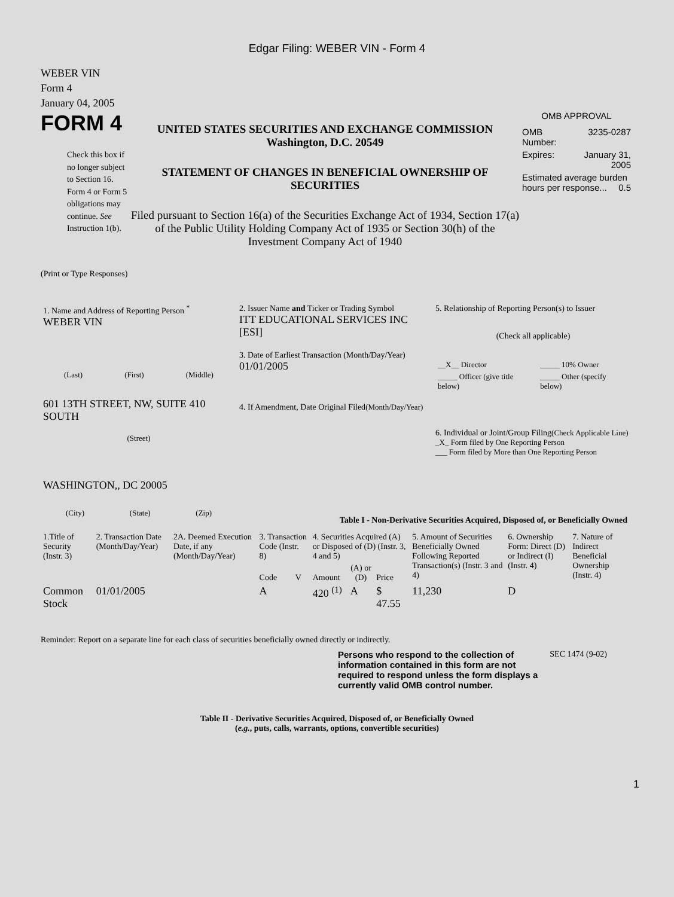Edgar Filing: WEBER VIN - Form 4
WEBER VIN
Form 4
January 04, 2005
FORM 4
Check this box if no longer subject to Section 16. Form 4 or Form 5 obligations may continue. See Instruction 1(b).
UNITED STATES SECURITIES AND EXCHANGE COMMISSION
Washington, D.C. 20549
STATEMENT OF CHANGES IN BENEFICIAL OWNERSHIP OF SECURITIES
Filed pursuant to Section 16(a) of the Securities Exchange Act of 1934, Section 17(a) of the Public Utility Holding Company Act of 1935 or Section 30(h) of the Investment Company Act of 1940
OMB APPROVAL
| OMB Number: | 3235-0287 |
| Expires: | January 31, 2005 |
| Estimated average burden hours per response... 0.5 | |
(Print or Type Responses)
| 1. Name and Address of Reporting Person <sup>*</sup> WEBER VIN (Last) (First) (Middle) 601 13TH STREET, NW, SUITE 410 SOUTH (Street) WASHINGTON,, DC 20005 (City) (State) (Zip) | 2. Issuer Name and Ticker or Trading Symbol ITT EDUCATIONAL SERVICES INC [ESI] 3. Date of Earliest Transaction (Month/Day/Year) 01/01/2005 4. If Amendment, Date Original Filed (Month/Day/Year) | 5. Relationship of Reporting Person(s) to Issuer (Check all applicable) / __X__ Director / _____ 10% Owner / / _____ Officer (give title below) / _____ Other (specify below) / 6. Individual or Joint/Group Filing (Check Applicable Line) _X_ Form filed by One Reporting Person ___ Form filed by More than One Reporting Person |
Table I - Non-Derivative Securities Acquired, Disposed of, or Beneficially Owned
| 1.Title of Security (Instr. 3) | 2. Transaction Date (Month/Day/Year) | 2A. Deemed Execution Date, if any (Month/Day/Year) | 3. Transaction Code (Instr. 8) | | 4. Securities Acquired (A) or Disposed of (D) (Instr. 3, 4 and 5) | | | 5. Amount of Securities Beneficially Owned Following Reported Transaction(s) (Instr. 3 and 4) | 6. Ownership Form: Direct (D) or Indirect (I) (Instr. 4) | 7. Nature of Indirect Beneficial Ownership (Instr. 4) |
| --- | --- | --- | --- | --- | --- | --- | --- | --- | --- | --- |
| | | | Code | V | Amount | (A) or (D) | Price | | | |
| Common Stock | 01/01/2005 | | A | | 420 <sup>(1)</sup> | A | $ 47.55 | 11,230 | D | |
Reminder: Report on a separate line for each class of securities beneficially owned directly or indirectly.
Persons who respond to the collection of information contained in this form are not required to respond unless the form displays a currently valid OMB control number.
SEC 1474 (9-02)
Table II - Derivative Securities Acquired, Disposed of, or Beneficially Owned
(e.g., puts, calls, warrants, options, convertible securities)
1